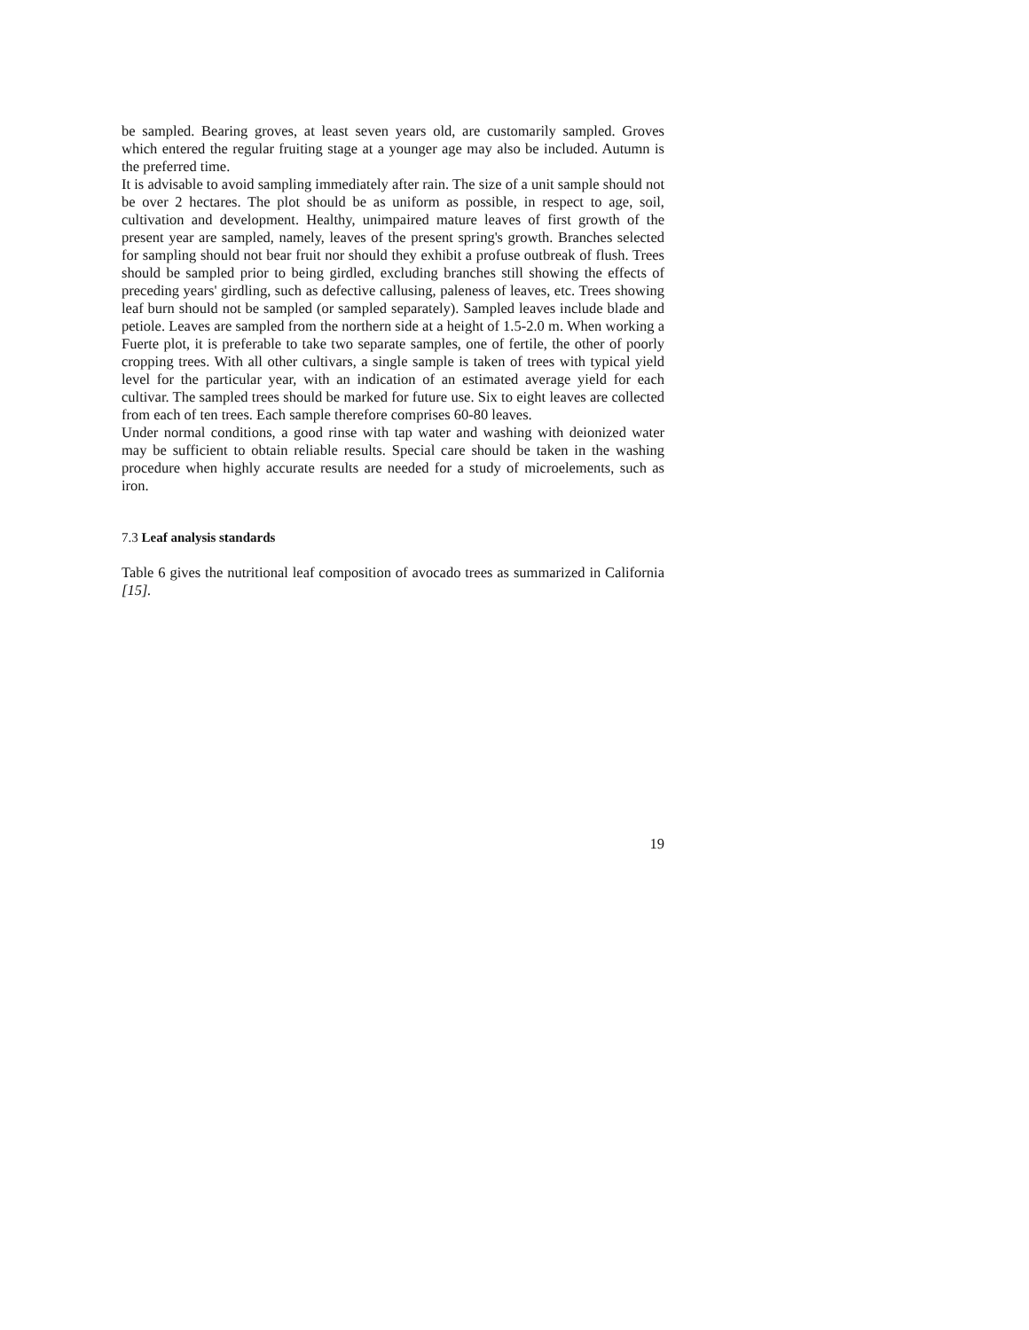be sampled. Bearing groves, at least seven years old, are customarily sampled. Groves which entered the regular fruiting stage at a younger age may also be included. Autumn is the preferred time.
It is advisable to avoid sampling immediately after rain. The size of a unit sample should not be over 2 hectares. The plot should be as uniform as possible, in respect to age, soil, cultivation and development. Healthy, unimpaired mature leaves of first growth of the present year are sampled, namely, leaves of the present spring's growth. Branches selected for sampling should not bear fruit nor should they exhibit a profuse outbreak of flush. Trees should be sampled prior to being girdled, excluding branches still showing the effects of preceding years' girdling, such as defective callusing, paleness of leaves, etc. Trees showing leaf burn should not be sampled (or sampled separately). Sampled leaves include blade and petiole. Leaves are sampled from the northern side at a height of 1.5-2.0 m. When working a Fuerte plot, it is preferable to take two separate samples, one of fertile, the other of poorly cropping trees. With all other cultivars, a single sample is taken of trees with typical yield level for the particular year, with an indication of an estimated average yield for each cultivar. The sampled trees should be marked for future use. Six to eight leaves are collected from each of ten trees. Each sample therefore comprises 60-80 leaves.
Under normal conditions, a good rinse with tap water and washing with deionized water may be sufficient to obtain reliable results. Special care should be taken in the washing procedure when highly accurate results are needed for a study of microelements, such as iron.
7.3 Leaf analysis standards
Table 6 gives the nutritional leaf composition of avocado trees as summarized in California [15].
19